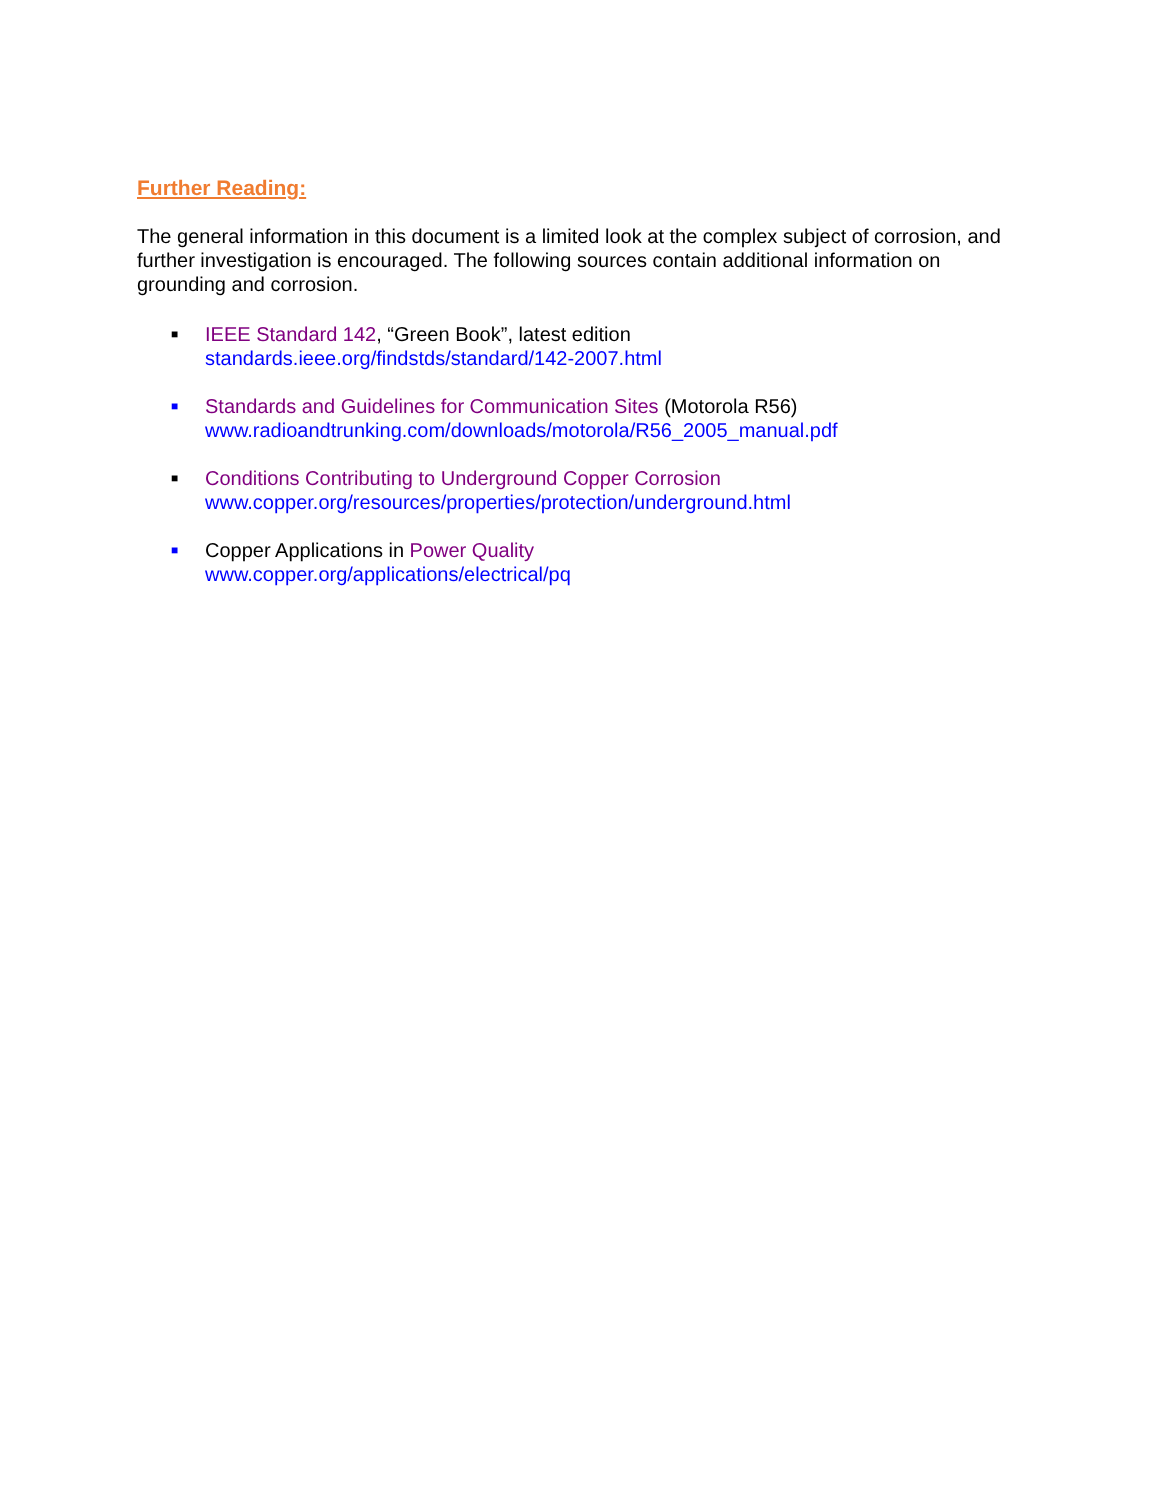Further Reading:
The general information in this document is a limited look at the complex subject of corrosion, and further investigation is encouraged. The following sources contain additional information on grounding and corrosion.
■
IEEE Standard 142, “Green Book”, latest edition
standards.ieee.org/findstds/standard/142-2007.html
■
Standards and Guidelines for Communication Sites (Motorola R56)
www.radioandtrunking.com/downloads/motorola/R56_2005_manual.pdf
■
Conditions Contributing to Underground Copper Corrosion
www.copper.org/resources/properties/protection/underground.html
■
Copper Applications in Power Quality
www.copper.org/applications/electrical/pq